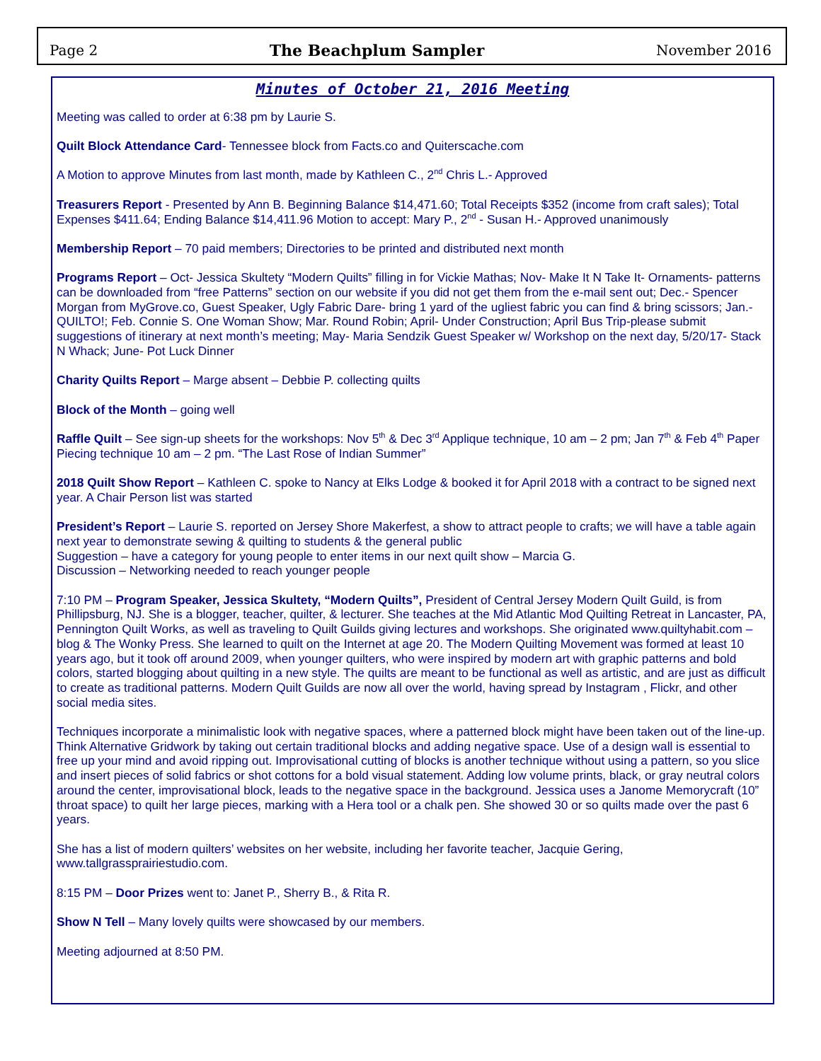Page 2 The Beachplum Sampler November 2016
Minutes of October 21, 2016 Meeting
Meeting was called to order at 6:38 pm by Laurie S.
Quilt Block Attendance Card- Tennessee block from Facts.co and Quiterscache.com
A Motion to approve Minutes from last month, made by Kathleen C., 2<sup>nd</sup> Chris L.- Approved
Treasurers Report - Presented by Ann B. Beginning Balance $14,471.60; Total Receipts $352 (income from craft sales); Total Expenses $411.64; Ending Balance $14,411.96 Motion to accept: Mary P., 2<sup>nd</sup> - Susan H.- Approved unanimously
Membership Report – 70 paid members; Directories to be printed and distributed next month
Programs Report – Oct- Jessica Skultety “Modern Quilts” filling in for Vickie Mathas; Nov- Make It N Take It- Ornaments- patterns can be downloaded from “free Patterns” section on our website if you did not get them from the e-mail sent out; Dec.- Spencer Morgan from MyGrove.co, Guest Speaker, Ugly Fabric Dare- bring 1 yard of the ugliest fabric you can find & bring scissors; Jan.- QUILTO!; Feb. Connie S. One Woman Show; Mar. Round Robin; April- Under Construction; April Bus Trip-please submit suggestions of itinerary at next month’s meeting; May- Maria Sendzik Guest Speaker w/ Workshop on the next day, 5/20/17- Stack N Whack; June- Pot Luck Dinner
Charity Quilts Report – Marge absent – Debbie P. collecting quilts
Block of the Month – going well
Raffle Quilt – See sign-up sheets for the workshops: Nov 5<sup>th</sup> & Dec 3<sup>rd</sup> Applique technique, 10 am – 2 pm; Jan 7<sup>th</sup> & Feb 4<sup>th</sup> Paper Piecing technique 10 am – 2 pm. “The Last Rose of Indian Summer”
2018 Quilt Show Report – Kathleen C. spoke to Nancy at Elks Lodge & booked it for April 2018 with a contract to be signed next year. A Chair Person list was started
President’s Report – Laurie S. reported on Jersey Shore Makerfest, a show to attract people to crafts; we will have a table again next year to demonstrate sewing & quilting to students & the general public
Suggestion – have a category for young people to enter items in our next quilt show – Marcia G.
Discussion – Networking needed to reach younger people
7:10 PM – Program Speaker, Jessica Skultety, “Modern Quilts”, President of Central Jersey Modern Quilt Guild, is from Phillipsburg, NJ. She is a blogger, teacher, quilter, & lecturer. She teaches at the Mid Atlantic Mod Quilting Retreat in Lancaster, PA, Pennington Quilt Works, as well as traveling to Quilt Guilds giving lectures and workshops. She originated www.quiltyhabit.com – blog & The Wonky Press. She learned to quilt on the Internet at age 20. The Modern Quilting Movement was formed at least 10 years ago, but it took off around 2009, when younger quilters, who were inspired by modern art with graphic patterns and bold colors, started blogging about quilting in a new style. The quilts are meant to be functional as well as artistic, and are just as difficult to create as traditional patterns. Modern Quilt Guilds are now all over the world, having spread by Instagram , Flickr, and other social media sites.
Techniques incorporate a minimalistic look with negative spaces, where a patterned block might have been taken out of the line-up. Think Alternative Gridwork by taking out certain traditional blocks and adding negative space. Use of a design wall is essential to free up your mind and avoid ripping out. Improvisational cutting of blocks is another technique without using a pattern, so you slice and insert pieces of solid fabrics or shot cottons for a bold visual statement. Adding low volume prints, black, or gray neutral colors around the center, improvisational block, leads to the negative space in the background. Jessica uses a Janome Memorycraft (10” throat space) to quilt her large pieces, marking with a Hera tool or a chalk pen. She showed 30 or so quilts made over the past 6 years.
She has a list of modern quilters’ websites on her website, including her favorite teacher, Jacquie Gering, www.tallgrassprairiestudio.com.
8:15 PM – Door Prizes went to: Janet P., Sherry B., & Rita R.
Show N Tell – Many lovely quilts were showcased by our members.
Meeting adjourned at 8:50 PM.